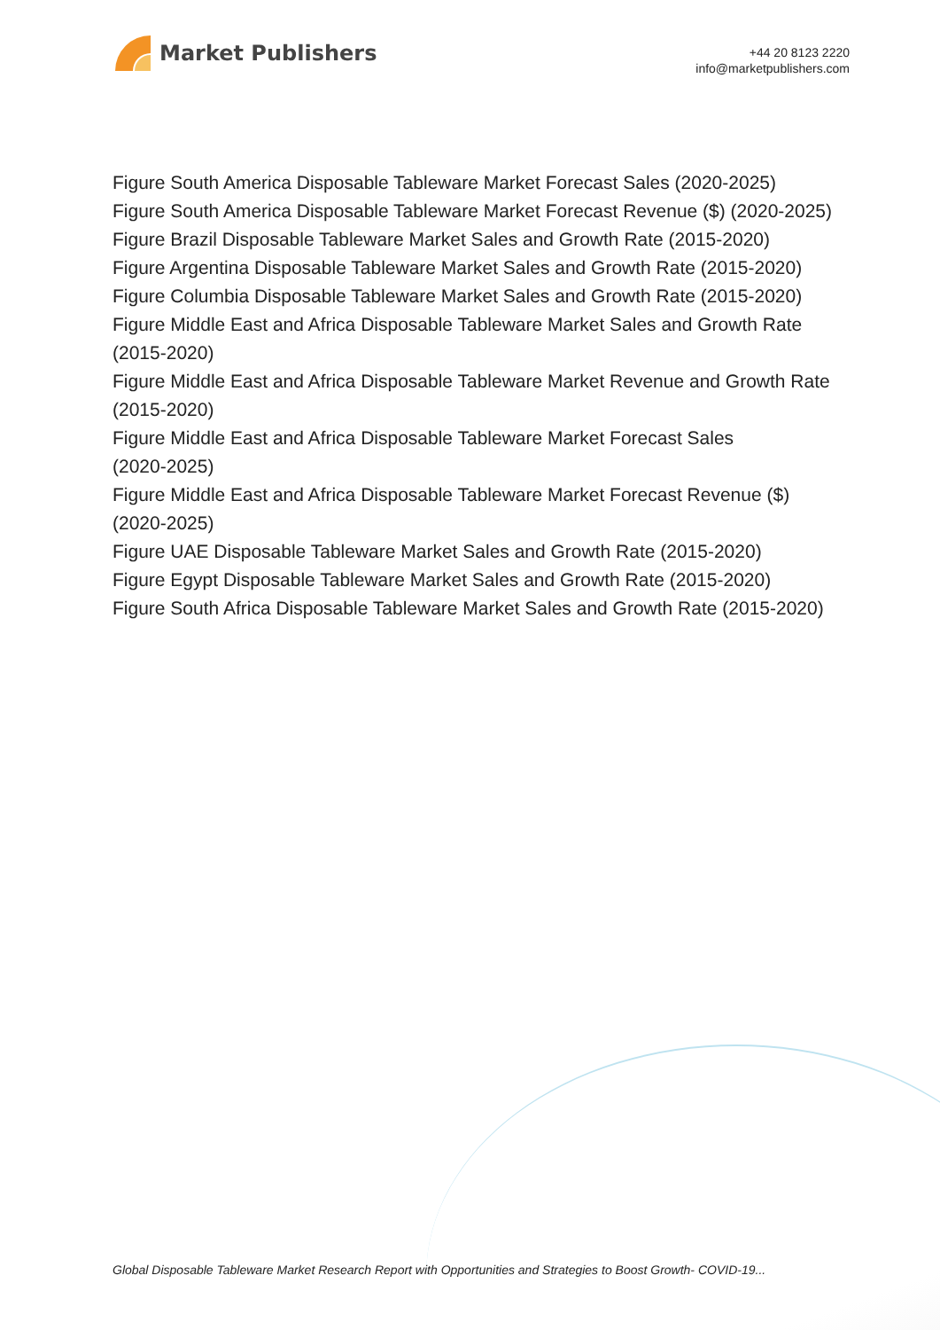Market Publishers
+44 20 8123 2220
info@marketpublishers.com
Figure South America Disposable Tableware Market Forecast Sales (2020-2025)
Figure South America Disposable Tableware Market Forecast Revenue ($) (2020-2025)
Figure Brazil Disposable Tableware Market Sales and Growth Rate (2015-2020)
Figure Argentina Disposable Tableware Market Sales and Growth Rate (2015-2020)
Figure Columbia Disposable Tableware Market Sales and Growth Rate (2015-2020)
Figure Middle East and Africa Disposable Tableware Market Sales and Growth Rate (2015-2020)
Figure Middle East and Africa Disposable Tableware Market Revenue and Growth Rate (2015-2020)
Figure Middle East and Africa Disposable Tableware Market Forecast Sales
(2020-2025)
Figure Middle East and Africa Disposable Tableware Market Forecast Revenue ($)
(2020-2025)
Figure UAE Disposable Tableware Market Sales and Growth Rate (2015-2020)
Figure Egypt Disposable Tableware Market Sales and Growth Rate (2015-2020)
Figure South Africa Disposable Tableware Market Sales and Growth Rate (2015-2020)
Global Disposable Tableware Market Research Report with Opportunities and Strategies to Boost Growth- COVID-19...